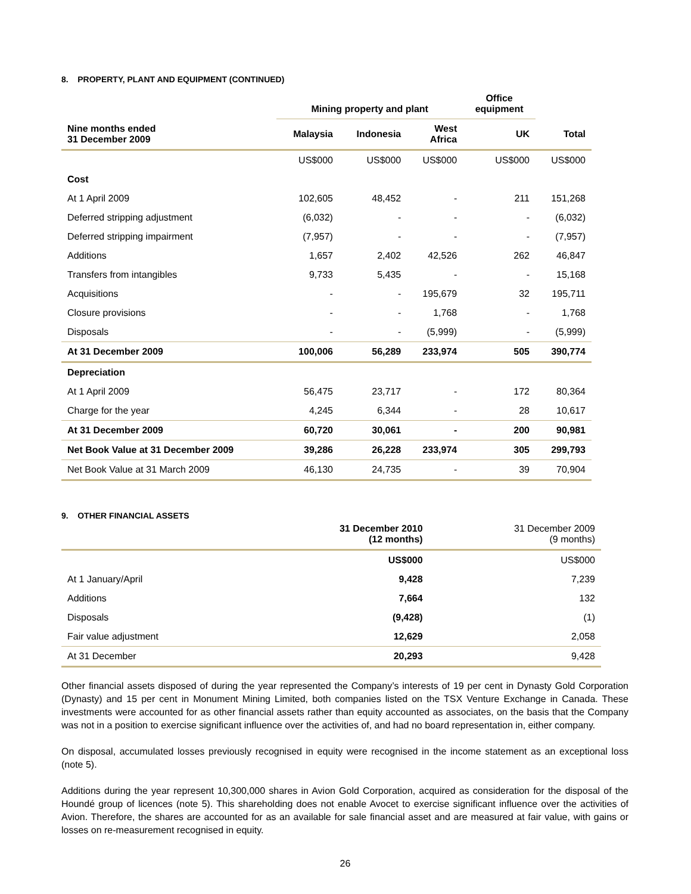8. PROPERTY, PLANT AND EQUIPMENT (CONTINUED)
| | Mining property and plant | | | Office equipment | |
| --- | --- | --- | --- | --- | --- |
| Nine months ended 31 December 2009 | Malaysia | Indonesia | West Africa | UK | Total |
| | US$000 | US$000 | US$000 | US$000 | US$000 |
| Cost | | | | | |
| At 1 April 2009 | 102,605 | 48,452 | - | 211 | 151,268 |
| Deferred stripping adjustment | (6,032) | - | - | - | (6,032) |
| Deferred stripping impairment | (7,957) | - | - | - | (7,957) |
| Additions | 1,657 | 2,402 | 42,526 | 262 | 46,847 |
| Transfers from intangibles | 9,733 | 5,435 | - | - | 15,168 |
| Acquisitions | - | - | 195,679 | 32 | 195,711 |
| Closure provisions | - | - | 1,768 | - | 1,768 |
| Disposals | - | - | (5,999) | - | (5,999) |
| At 31 December 2009 | 100,006 | 56,289 | 233,974 | 505 | 390,774 |
| Depreciation | | | | | |
| At 1 April 2009 | 56,475 | 23,717 | - | 172 | 80,364 |
| Charge for the year | 4,245 | 6,344 | - | 28 | 10,617 |
| At 31 December 2009 | 60,720 | 30,061 | - | 200 | 90,981 |
| Net Book Value at 31 December 2009 | 39,286 | 26,228 | 233,974 | 305 | 299,793 |
| Net Book Value at 31 March 2009 | 46,130 | 24,735 | - | 39 | 70,904 |
9. OTHER FINANCIAL ASSETS
| | 31 December 2010 (12 months) | 31 December 2009 (9 months) |
| --- | --- | --- |
| | US$000 | US$000 |
| At 1 January/April | 9,428 | 7,239 |
| Additions | 7,664 | 132 |
| Disposals | (9,428) | (1) |
| Fair value adjustment | 12,629 | 2,058 |
| At 31 December | 20,293 | 9,428 |
Other financial assets disposed of during the year represented the Company’s interests of 19 per cent in Dynasty Gold Corporation (Dynasty) and 15 per cent in Monument Mining Limited, both companies listed on the TSX Venture Exchange in Canada. These investments were accounted for as other financial assets rather than equity accounted as associates, on the basis that the Company was not in a position to exercise significant influence over the activities of, and had no board representation in, either company.
On disposal, accumulated losses previously recognised in equity were recognised in the income statement as an exceptional loss (note 5).
Additions during the year represent 10,300,000 shares in Avion Gold Corporation, acquired as consideration for the disposal of the Houndé group of licences (note 5). This shareholding does not enable Avocet to exercise significant influence over the activities of Avion. Therefore, the shares are accounted for as an available for sale financial asset and are measured at fair value, with gains or losses on re-measurement recognised in equity.
26